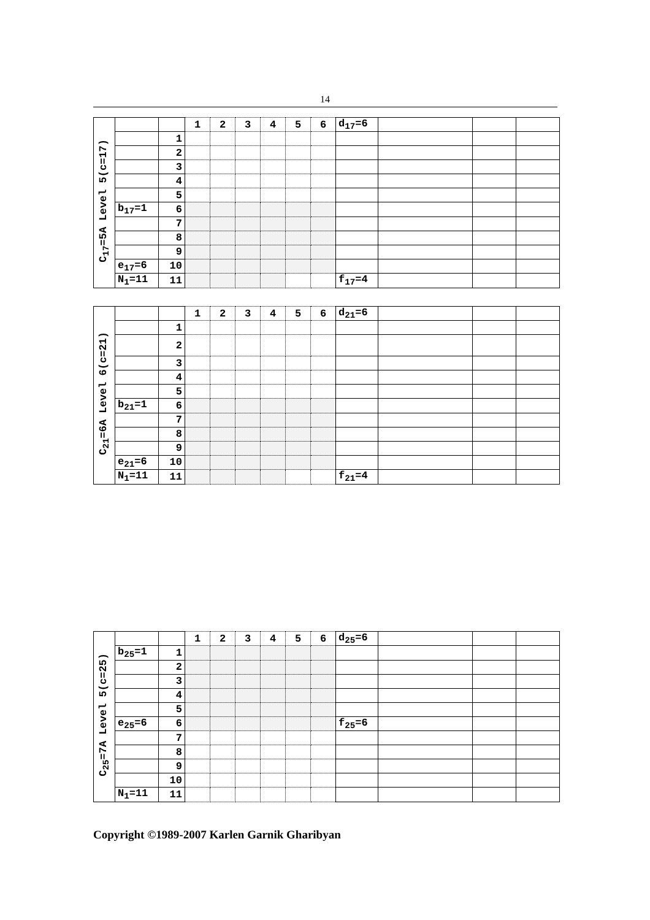14
| C<sub>17</sub>=5A Level 5(c=17) | | | 1 | 2 | 3 | 4 | 5 | 6 | d<sub>17</sub>=6 | | | |
| | | 1 | | | | | | | | | | |
| | | 2 | | | | | | | | | | |
| | | 3 | | | | | | | | | | |
| | | 4 | | | | | | | | | | |
| | | 5 | | | | | | | | | | |
| | b<sub>17</sub>=1 | 6 | | | | | | | | | | |
| | | 7 | | | | | | | | | | |
| | | 8 | | | | | | | | | | |
| | | 9 | | | | | | | | | | |
| | e<sub>17</sub>=6 | 10 | | | | | | | | | | |
| | N<sub>1</sub>=11 | 11 | | | | | | | f<sub>17</sub>=4 | | | |
| C<sub>21</sub>=6A Level 6(c=21) | | | 1 | 2 | 3 | 4 | 5 | 6 | d<sub>21</sub>=6 | | | |
| | | 1 | | | | | | | | | | |
| | | 2 | | | | | | | | | | |
| | | 3 | | | | | | | | | | |
| | | 4 | | | | | | | | | | |
| | | 5 | | | | | | | | | | |
| | b<sub>21</sub>=1 | 6 | | | | | | | | | | |
| | | 7 | | | | | | | | | | |
| | | 8 | | | | | | | | | | |
| | | 9 | | | | | | | | | | |
| | e<sub>21</sub>=6 | 10 | | | | | | | | | | |
| | N<sub>1</sub>=11 | 11 | | | | | | | f<sub>21</sub>=4 | | | |
| C<sub>25</sub>=7A Level 5(c=25) | | | 1 | 2 | 3 | 4 | 5 | 6 | d<sub>25</sub>=6 | | | |
| | b<sub>25</sub>=1 | 1 | | | | | | | | | | |
| | | 2 | | | | | | | | | | |
| | | 3 | | | | | | | | | | |
| | | 4 | | | | | | | | | | |
| | | 5 | | | | | | | | | | |
| | e<sub>25</sub>=6 | 6 | | | | | | | f<sub>25</sub>=6 | | | |
| | | 7 | | | | | | | | | | |
| | | 8 | | | | | | | | | | |
| | | 9 | | | | | | | | | | |
| | | 10 | | | | | | | | | | |
| | N<sub>1</sub>=11 | 11 | | | | | | | | | | |
Copyright ©1989-2007 Karlen Garnik Gharibyan